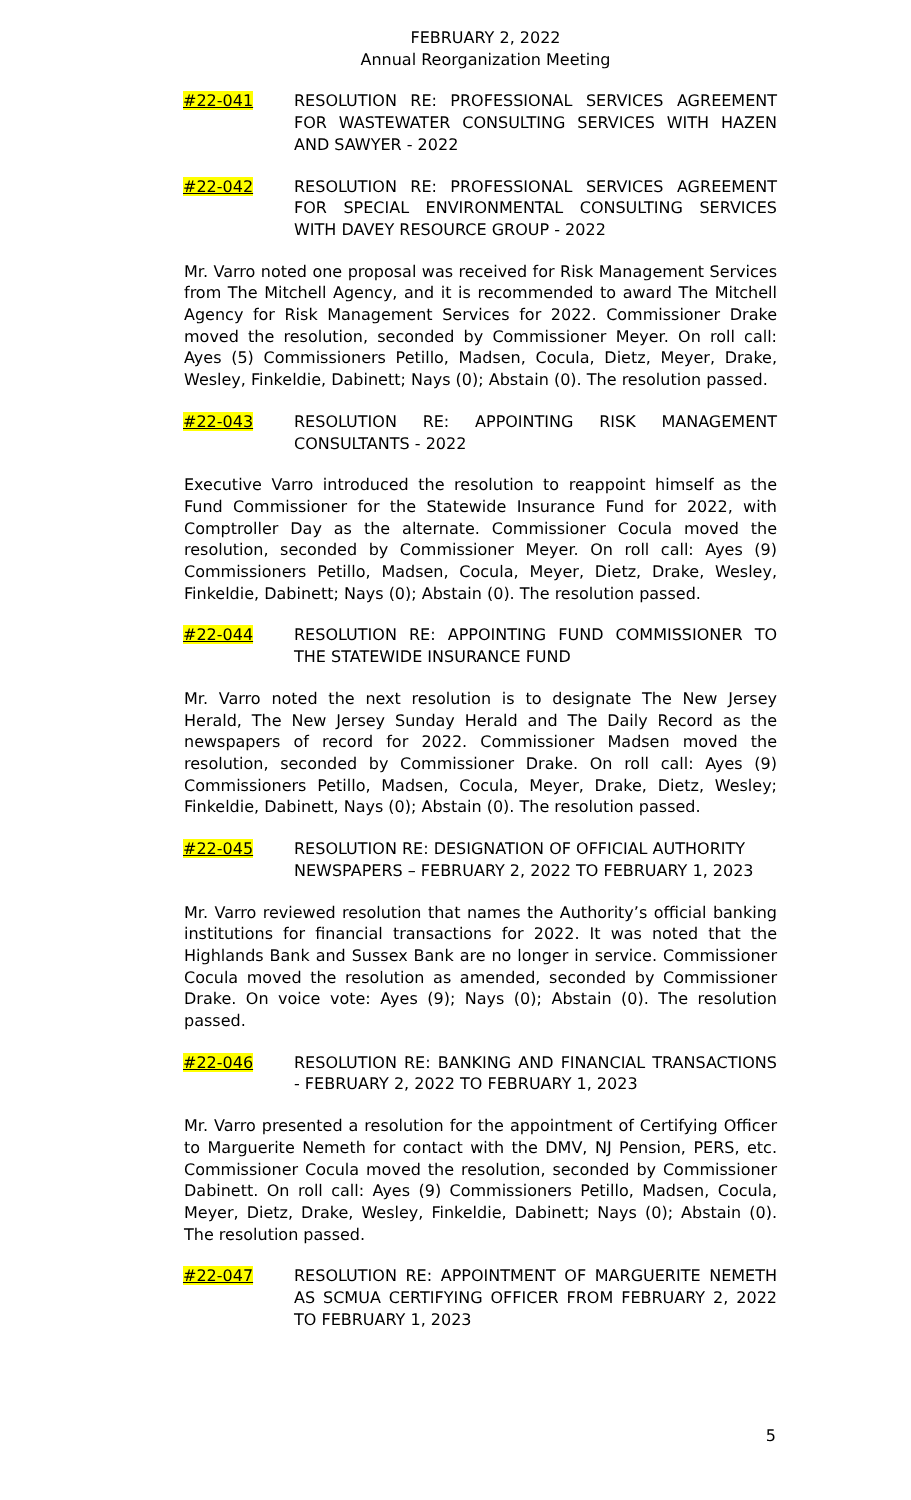FEBRUARY 2, 2022
Annual Reorganization Meeting
#22-041 RESOLUTION RE: PROFESSIONAL SERVICES AGREEMENT FOR WASTEWATER CONSULTING SERVICES WITH HAZEN AND SAWYER - 2022
#22-042 RESOLUTION RE: PROFESSIONAL SERVICES AGREEMENT FOR SPECIAL ENVIRONMENTAL CONSULTING SERVICES WITH DAVEY RESOURCE GROUP - 2022
Mr. Varro noted one proposal was received for Risk Management Services from The Mitchell Agency, and it is recommended to award The Mitchell Agency for Risk Management Services for 2022. Commissioner Drake moved the resolution, seconded by Commissioner Meyer. On roll call: Ayes (5) Commissioners Petillo, Madsen, Cocula, Dietz, Meyer, Drake, Wesley, Finkeldie, Dabinett; Nays (0); Abstain (0). The resolution passed.
#22-043 RESOLUTION RE: APPOINTING RISK MANAGEMENT CONSULTANTS - 2022
Executive Varro introduced the resolution to reappoint himself as the Fund Commissioner for the Statewide Insurance Fund for 2022, with Comptroller Day as the alternate. Commissioner Cocula moved the resolution, seconded by Commissioner Meyer. On roll call: Ayes (9) Commissioners Petillo, Madsen, Cocula, Meyer, Dietz, Drake, Wesley, Finkeldie, Dabinett; Nays (0); Abstain (0). The resolution passed.
#22-044 RESOLUTION RE: APPOINTING FUND COMMISSIONER TO THE STATEWIDE INSURANCE FUND
Mr. Varro noted the next resolution is to designate The New Jersey Herald, The New Jersey Sunday Herald and The Daily Record as the newspapers of record for 2022. Commissioner Madsen moved the resolution, seconded by Commissioner Drake. On roll call: Ayes (9) Commissioners Petillo, Madsen, Cocula, Meyer, Drake, Dietz, Wesley; Finkeldie, Dabinett, Nays (0); Abstain (0). The resolution passed.
#22-045 RESOLUTION RE: DESIGNATION OF OFFICIAL AUTHORITY NEWSPAPERS – FEBRUARY 2, 2022 TO FEBRUARY 1, 2023
Mr. Varro reviewed resolution that names the Authority’s official banking institutions for financial transactions for 2022. It was noted that the Highlands Bank and Sussex Bank are no longer in service. Commissioner Cocula moved the resolution as amended, seconded by Commissioner Drake. On voice vote: Ayes (9); Nays (0); Abstain (0). The resolution passed.
#22-046 RESOLUTION RE: BANKING AND FINANCIAL TRANSACTIONS - FEBRUARY 2, 2022 TO FEBRUARY 1, 2023
Mr. Varro presented a resolution for the appointment of Certifying Officer to Marguerite Nemeth for contact with the DMV, NJ Pension, PERS, etc. Commissioner Cocula moved the resolution, seconded by Commissioner Dabinett. On roll call: Ayes (9) Commissioners Petillo, Madsen, Cocula, Meyer, Dietz, Drake, Wesley, Finkeldie, Dabinett; Nays (0); Abstain (0). The resolution passed.
#22-047 RESOLUTION RE: APPOINTMENT OF MARGUERITE NEMETH AS SCMUA CERTIFYING OFFICER FROM FEBRUARY 2, 2022 TO FEBRUARY 1, 2023
5